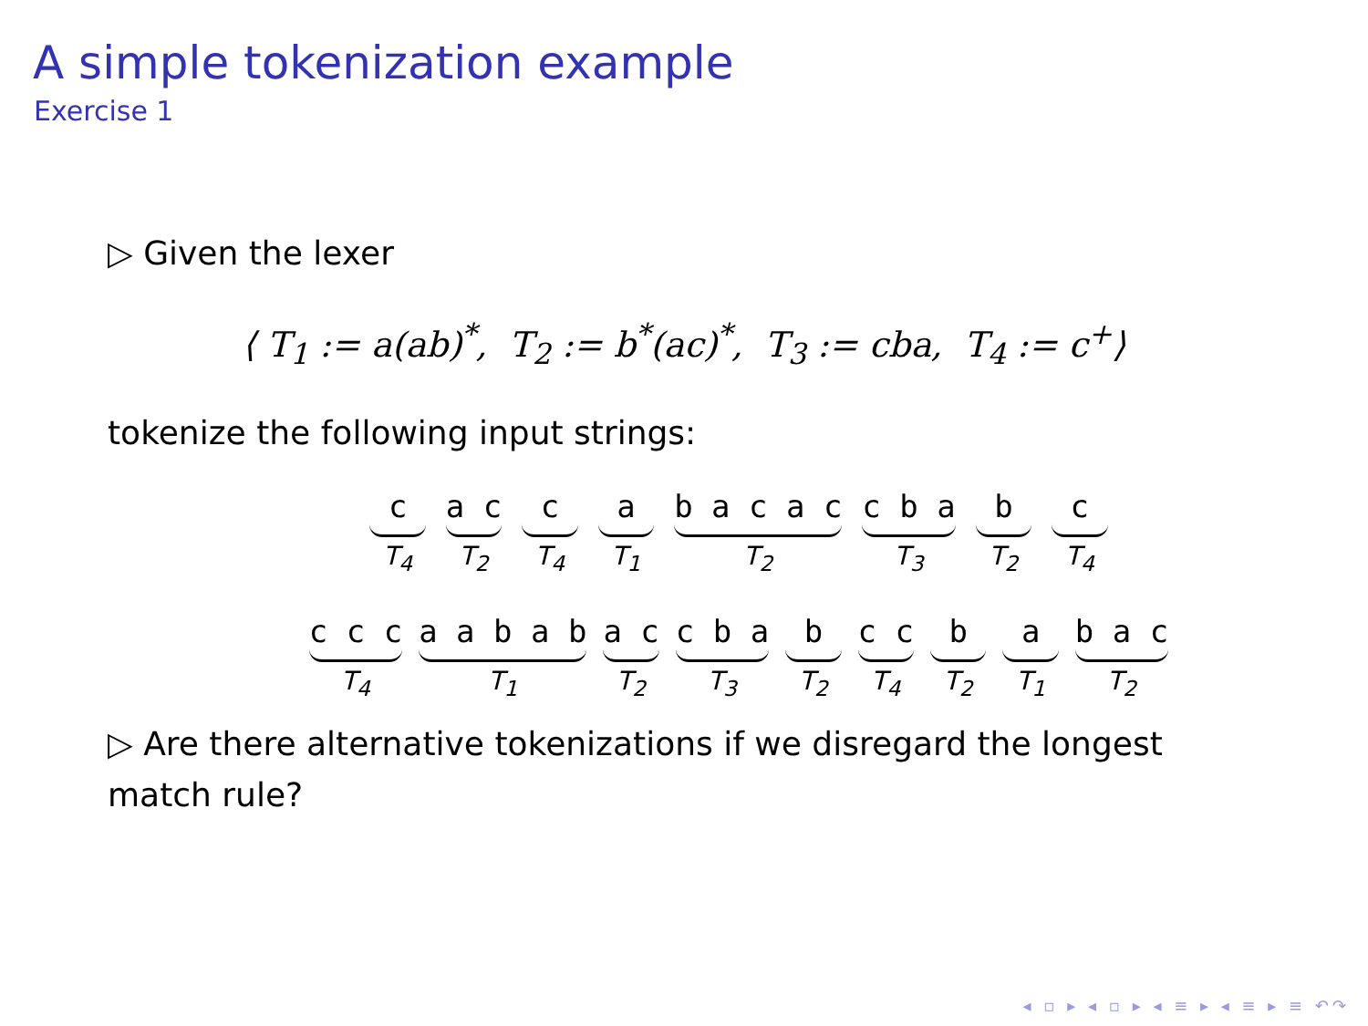A simple tokenization example
Exercise 1
▷ Given the lexer
⟨ T<sub>1</sub> := a(ab)<sup>*</sup>, T<sub>2</sub> := b<sup>*</sup>(ac)<sup>*</sup>, T<sub>3</sub> := cba, T<sub>4</sub> := c<sup>+</sup>⟩
tokenize the following input strings:
c
T<sub>4</sub>
a c
T<sub>2</sub>
c
T<sub>4</sub>
a
T<sub>1</sub>
b a c a c
T<sub>2</sub>
c b a
T<sub>3</sub>
b
T<sub>2</sub>
c
T<sub>4</sub>
c c c
T<sub>4</sub>
a a b a b
T<sub>1</sub>
a c
T<sub>2</sub>
c b a
T<sub>3</sub>
b
T<sub>2</sub>
c c
T<sub>4</sub>
b
T<sub>2</sub>
a
T<sub>1</sub>
b a c
T<sub>2</sub>
▷ Are there alternative tokenizations if we disregard the longest match rule?
◂ ▫ ▸ ◂ ▫ ▸ ◂ ≡ ▸ ◂ ≡ ▸ ≡ ↶↷